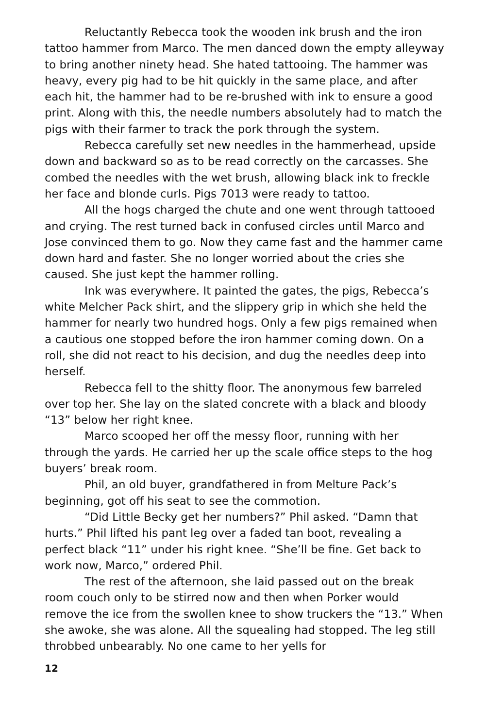Reluctantly Rebecca took the wooden ink brush and the iron tattoo hammer from Marco. The men danced down the empty alleyway to bring another ninety head. She hated tattooing. The hammer was heavy, every pig had to be hit quickly in the same place, and after each hit, the hammer had to be re-brushed with ink to ensure a good print. Along with this, the needle numbers absolutely had to match the pigs with their farmer to track the pork through the system.
Rebecca carefully set new needles in the hammerhead, upside down and backward so as to be read correctly on the carcasses. She combed the needles with the wet brush, allowing black ink to freckle her face and blonde curls. Pigs 7013 were ready to tattoo.
All the hogs charged the chute and one went through tattooed and crying. The rest turned back in confused circles until Marco and Jose convinced them to go. Now they came fast and the hammer came down hard and faster. She no longer worried about the cries she caused. She just kept the hammer rolling.
Ink was everywhere. It painted the gates, the pigs, Rebecca’s white Melcher Pack shirt, and the slippery grip in which she held the hammer for nearly two hundred hogs. Only a few pigs remained when a cautious one stopped before the iron hammer coming down. On a roll, she did not react to his decision, and dug the needles deep into herself.
Rebecca fell to the shitty floor. The anonymous few barreled over top her. She lay on the slated concrete with a black and bloody “13” below her right knee.
Marco scooped her off the messy floor, running with her through the yards. He carried her up the scale office steps to the hog buyers’ break room.
Phil, an old buyer, grandfathered in from Melture Pack’s beginning, got off his seat to see the commotion.
“Did Little Becky get her numbers?” Phil asked. “Damn that hurts.” Phil lifted his pant leg over a faded tan boot, revealing a perfect black “11” under his right knee. “She’ll be fine. Get back to work now, Marco,” ordered Phil.
The rest of the afternoon, she laid passed out on the break room couch only to be stirred now and then when Porker would remove the ice from the swollen knee to show truckers the “13.” When she awoke, she was alone. All the squealing had stopped. The leg still throbbed unbearably. No one came to her yells for
12